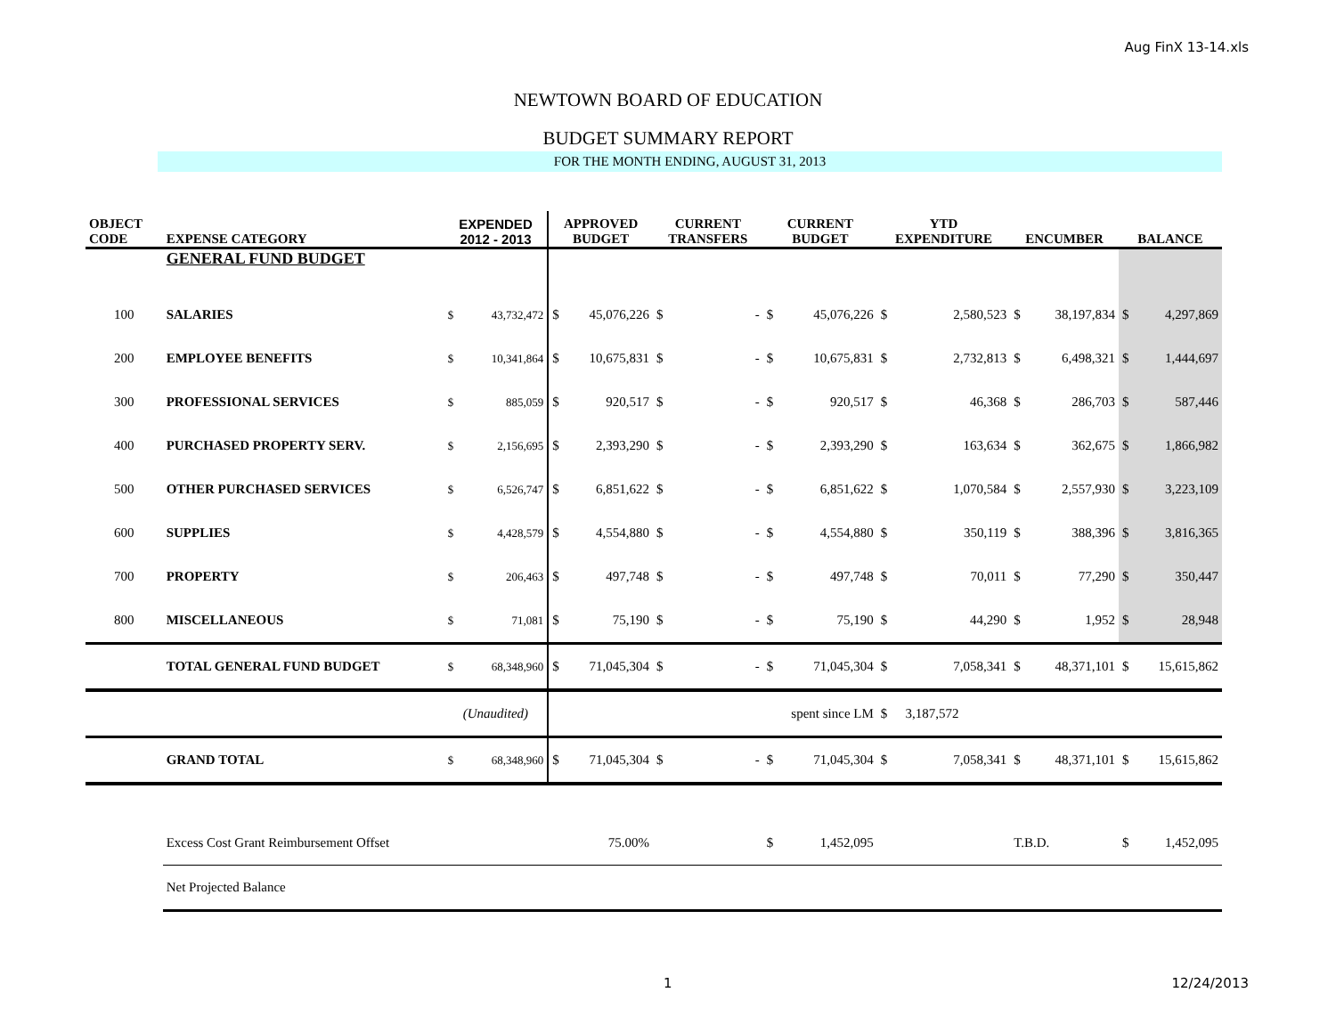Aug FinX 13-14.xls
NEWTOWN BOARD OF EDUCATION
BUDGET SUMMARY REPORT
FOR THE MONTH ENDING, AUGUST 31, 2013
| OBJECT CODE | EXPENSE CATEGORY | EXPENDED 2012 - 2013 | | APPROVED BUDGET | | CURRENT TRANSFERS | | CURRENT BUDGET | | YTD EXPENDITURE | | ENCUMBER | | BALANCE | |
| --- | --- | --- | --- | --- | --- | --- | --- | --- | --- | --- | --- | --- | --- | --- | --- |
| | GENERAL FUND BUDGET | | | | | | | | | | | | | | |
| 100 | SALARIES | $ | 43,732,472 | $ | 45,076,226 | $ | - | $ | 45,076,226 | $ | 2,580,523 | $ | 38,197,834 | $ | 4,297,869 |
| 200 | EMPLOYEE BENEFITS | $ | 10,341,864 | $ | 10,675,831 | $ | - | $ | 10,675,831 | $ | 2,732,813 | $ | 6,498,321 | $ | 1,444,697 |
| 300 | PROFESSIONAL SERVICES | $ | 885,059 | $ | 920,517 | $ | - | $ | 920,517 | $ | 46,368 | $ | 286,703 | $ | 587,446 |
| 400 | PURCHASED PROPERTY SERV. | $ | 2,156,695 | $ | 2,393,290 | $ | - | $ | 2,393,290 | $ | 163,634 | $ | 362,675 | $ | 1,866,982 |
| 500 | OTHER PURCHASED SERVICES | $ | 6,526,747 | $ | 6,851,622 | $ | - | $ | 6,851,622 | $ | 1,070,584 | $ | 2,557,930 | $ | 3,223,109 |
| 600 | SUPPLIES | $ | 4,428,579 | $ | 4,554,880 | $ | - | $ | 4,554,880 | $ | 350,119 | $ | 388,396 | $ | 3,816,365 |
| 700 | PROPERTY | $ | 206,463 | $ | 497,748 | $ | - | $ | 497,748 | $ | 70,011 | $ | 77,290 | $ | 350,447 |
| 800 | MISCELLANEOUS | $ | 71,081 | $ | 75,190 | $ | - | $ | 75,190 | $ | 44,290 | $ | 1,952 | $ | 28,948 |
| | TOTAL GENERAL FUND BUDGET | $ | 68,348,960 | $ | 71,045,304 | $ | - | $ | 71,045,304 | $ | 7,058,341 | $ | 48,371,101 | $ | 15,615,862 |
| | | (Unaudited) | | | | | | spent since LM | | $ | 3,187,572 | | | | |
| | GRAND TOTAL | $ | 68,348,960 | $ | 71,045,304 | $ | - | $ | 71,045,304 | $ | 7,058,341 | $ | 48,371,101 | $ | 15,615,862 |
| | Excess Cost Grant Reimbursement Offset | | | 75.00% | | | | $ | 1,452,095 | | | T.B.D. | | $ | 1,452,095 |
| | Net Projected Balance | | | | | | | | | | | | | | |
1 12/24/2013